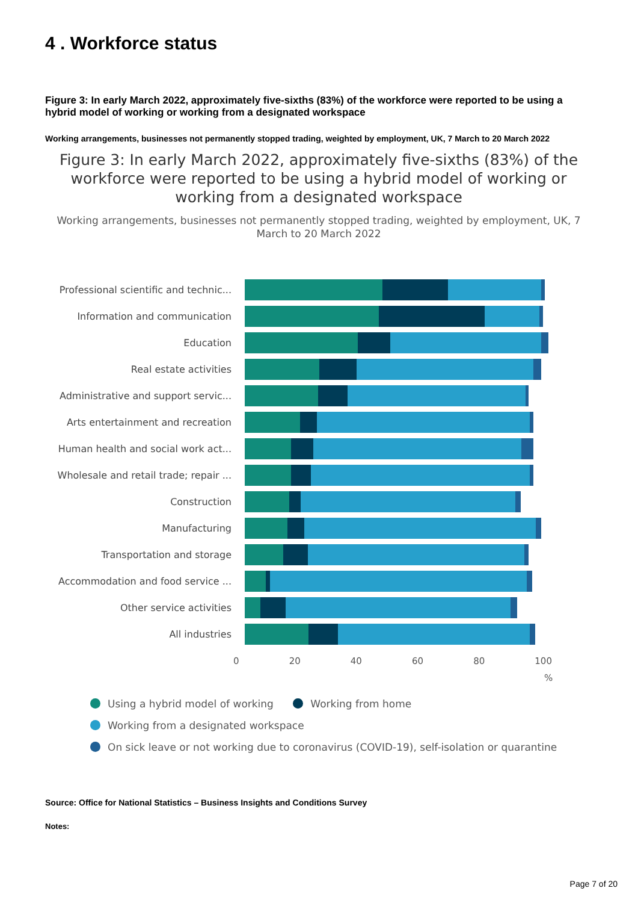4 . Workforce status
Figure 3: In early March 2022, approximately five-sixths (83%) of the workforce were reported to be using a hybrid model of working or working from a designated workspace
Working arrangements, businesses not permanently stopped trading, weighted by employment, UK, 7 March to 20 March 2022
Figure 3: In early March 2022, approximately five-sixths (83%) of the workforce were reported to be using a hybrid model of working or working from a designated workspace
Working arrangements, businesses not permanently stopped trading, weighted by employment, UK, 7 March to 20 March 2022
Professional scientific and technic...
Information and communication
Education
Real estate activities
Administrative and support servic...
Arts entertainment and recreation
Human health and social work act...
Wholesale and retail trade; repair ...
Construction
Manufacturing
Transportation and storage
Accommodation and food service ...
Other service activities
All industries
0 20 40 60 80 100
%
Using a hybrid model of working Working from home
Working from a designated workspace
On sick leave or not working due to coronavirus (COVID-19), self-isolation or quarantine
Source: Office for National Statistics – Business Insights and Conditions Survey
Notes:
Page 7 of 20